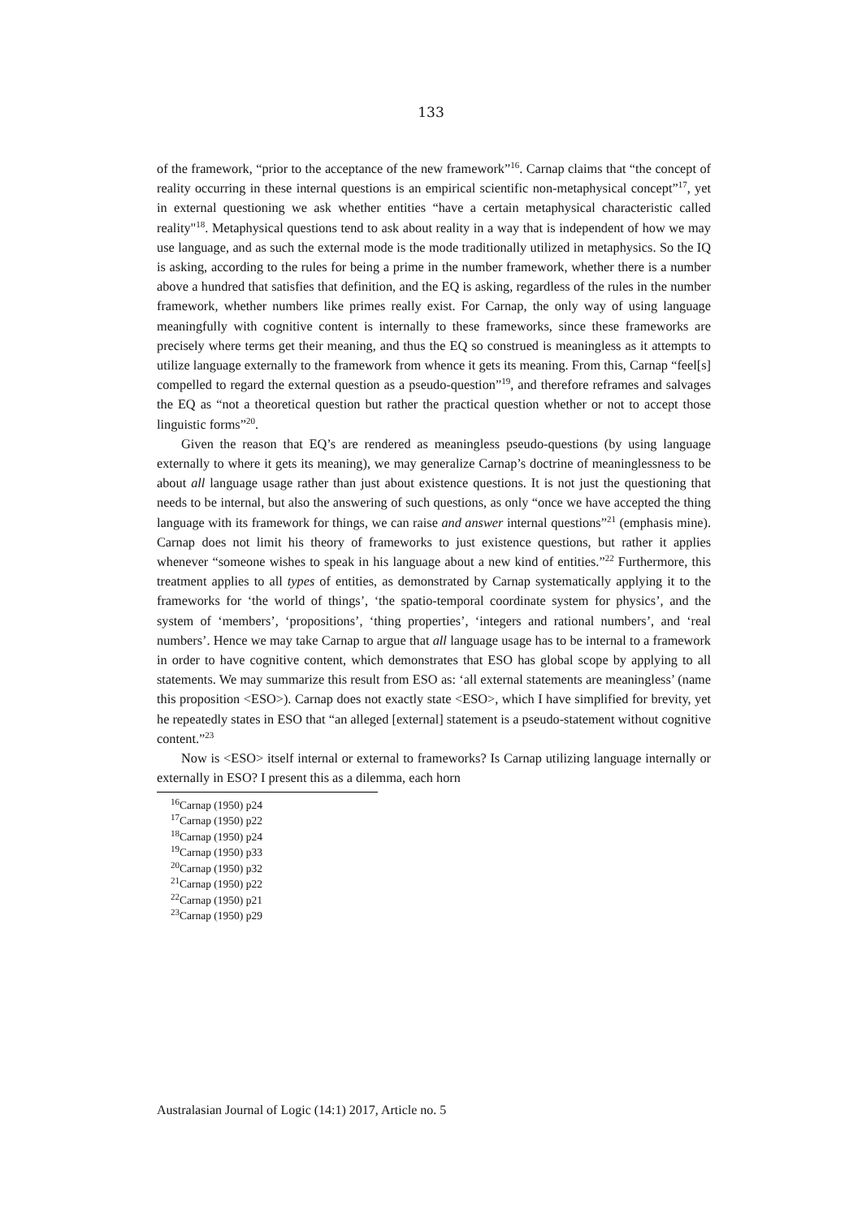133
of the framework, “prior to the acceptance of the new framework”<sup>16</sup>. Carnap claims that “the concept of reality occurring in these internal questions is an empirical scientific non-metaphysical concept”<sup>17</sup>, yet in external questioning we ask whether entities “have a certain metaphysical characteristic called reality"<sup>18</sup>. Metaphysical questions tend to ask about reality in a way that is independent of how we may use language, and as such the external mode is the mode traditionally utilized in metaphysics. So the IQ is asking, according to the rules for being a prime in the number framework, whether there is a number above a hundred that satisfies that definition, and the EQ is asking, regardless of the rules in the number framework, whether numbers like primes really exist. For Carnap, the only way of using language meaningfully with cognitive content is internally to these frameworks, since these frameworks are precisely where terms get their meaning, and thus the EQ so construed is meaningless as it attempts to utilize language externally to the framework from whence it gets its meaning. From this, Carnap “feel[s] compelled to regard the external question as a pseudo-question”<sup>19</sup>, and therefore reframes and salvages the EQ as “not a theoretical question but rather the practical question whether or not to accept those linguistic forms”<sup>20</sup>.
Given the reason that EQ’s are rendered as meaningless pseudo-questions (by using language externally to where it gets its meaning), we may generalize Carnap’s doctrine of meaninglessness to be about all language usage rather than just about existence questions. It is not just the questioning that needs to be internal, but also the answering of such questions, as only “once we have accepted the thing language with its framework for things, we can raise and answer internal questions”<sup>21</sup> (emphasis mine). Carnap does not limit his theory of frameworks to just existence questions, but rather it applies whenever “someone wishes to speak in his language about a new kind of entities.”<sup>22</sup> Furthermore, this treatment applies to all types of entities, as demonstrated by Carnap systematically applying it to the frameworks for ‘the world of things’, ‘the spatio-temporal coordinate system for physics’, and the system of ‘members’, ‘propositions’, ‘thing properties’, ‘integers and rational numbers’, and ‘real numbers’. Hence we may take Carnap to argue that all language usage has to be internal to a framework in order to have cognitive content, which demonstrates that ESO has global scope by applying to all statements. We may summarize this result from ESO as: ‘all external statements are meaningless’ (name this proposition <ESO>). Carnap does not exactly state <ESO>, which I have simplified for brevity, yet he repeatedly states in ESO that “an alleged [external] statement is a pseudo-statement without cognitive content.”<sup>23</sup>
Now is <ESO> itself internal or external to frameworks? Is Carnap utilizing language internally or externally in ESO? I present this as a dilemma, each horn
<sup>16</sup> Carnap (1950) p24
<sup>17</sup> Carnap (1950) p22
<sup>18</sup> Carnap (1950) p24
<sup>19</sup> Carnap (1950) p33
<sup>20</sup> Carnap (1950) p32
<sup>21</sup> Carnap (1950) p22
<sup>22</sup> Carnap (1950) p21
<sup>23</sup> Carnap (1950) p29
Australasian Journal of Logic (14:1) 2017, Article no. 5